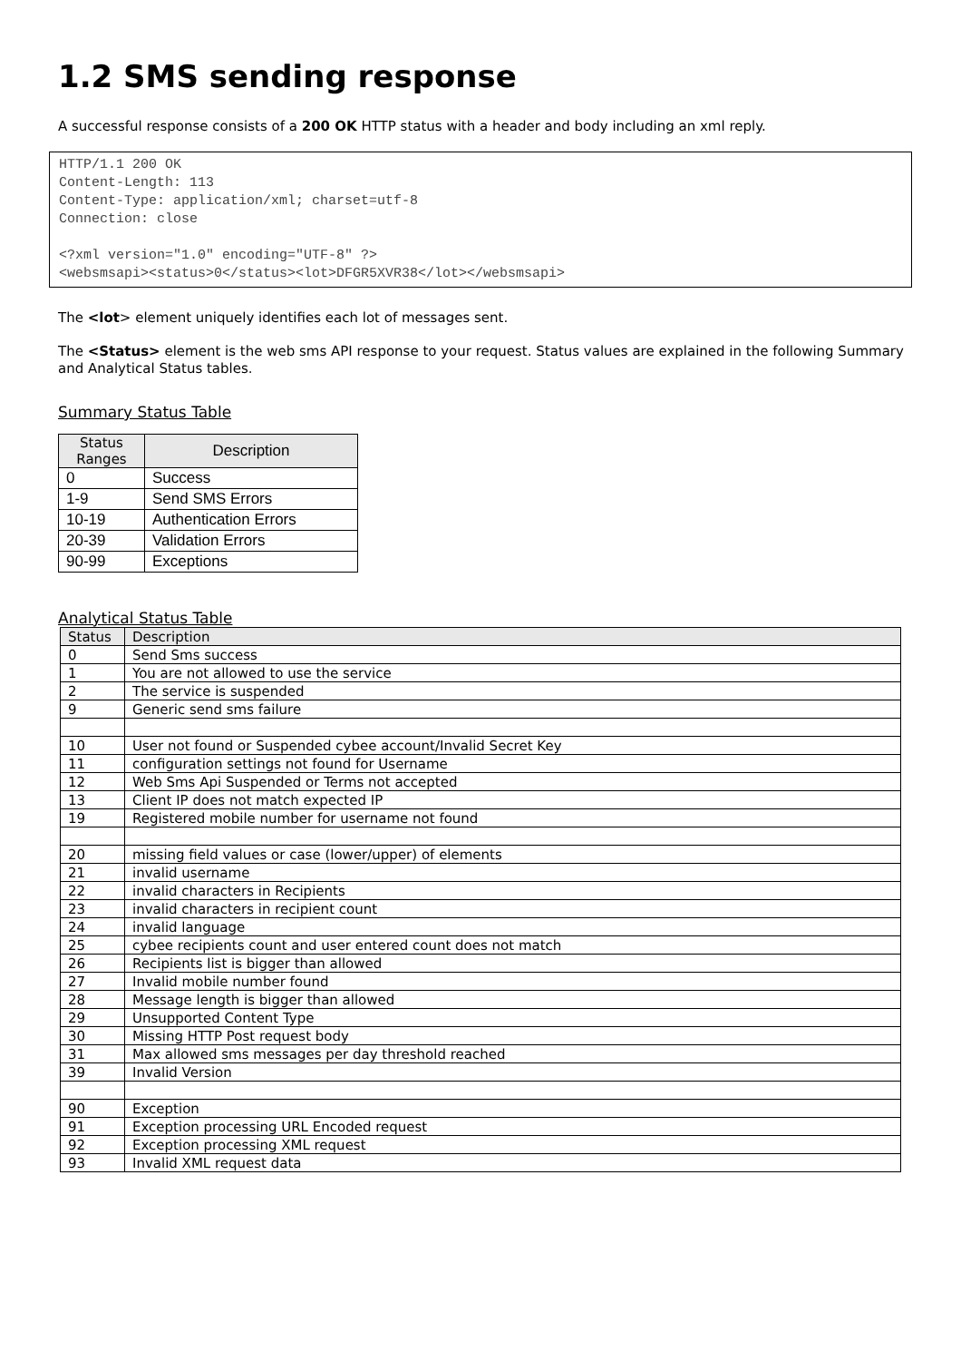1.2 SMS sending response
A successful response consists of a 200 OK HTTP status with a header and body including an xml reply.
HTTP/1.1 200 OK
Content-Length: 113
Content-Type: application/xml; charset=utf-8
Connection: close

<?xml version="1.0" encoding="UTF-8" ?>
<websmsapi><status>0</status><lot>DFGR5XVR38</lot></websmsapi>
The <lot> element uniquely identifies each lot of messages sent.
The <Status> element is the web sms API response to your request. Status values are explained in the following Summary and Analytical Status tables.
Summary Status Table
| Status Ranges | Description |
| --- | --- |
| 0 | Success |
| 1-9 | Send SMS Errors |
| 10-19 | Authentication Errors |
| 20-39 | Validation Errors |
| 90-99 | Exceptions |
Analytical Status Table
| Status | Description |
| --- | --- |
| 0 | Send Sms success |
| 1 | You are not allowed to use the service |
| 2 | The service is suspended |
| 9 | Generic send sms failure |
| 10 | User not found or Suspended cybee account/Invalid Secret Key |
| 11 | configuration settings not found for Username |
| 12 | Web Sms Api Suspended or Terms not accepted |
| 13 | Client IP does not match expected IP |
| 19 | Registered mobile number for username not found |
| 20 | missing field values or case (lower/upper) of elements |
| 21 | invalid username |
| 22 | invalid characters in Recipients |
| 23 | invalid characters in recipient count |
| 24 | invalid language |
| 25 | cybee recipients count and user entered count does not match |
| 26 | Recipients list is bigger than allowed |
| 27 | Invalid mobile number found |
| 28 | Message length is bigger than allowed |
| 29 | Unsupported Content Type |
| 30 | Missing HTTP Post request body |
| 31 | Max allowed sms messages per day threshold reached |
| 39 | Invalid Version |
| 90 | Exception |
| 91 | Exception processing URL Encoded request |
| 92 | Exception processing XML request |
| 93 | Invalid XML request data |